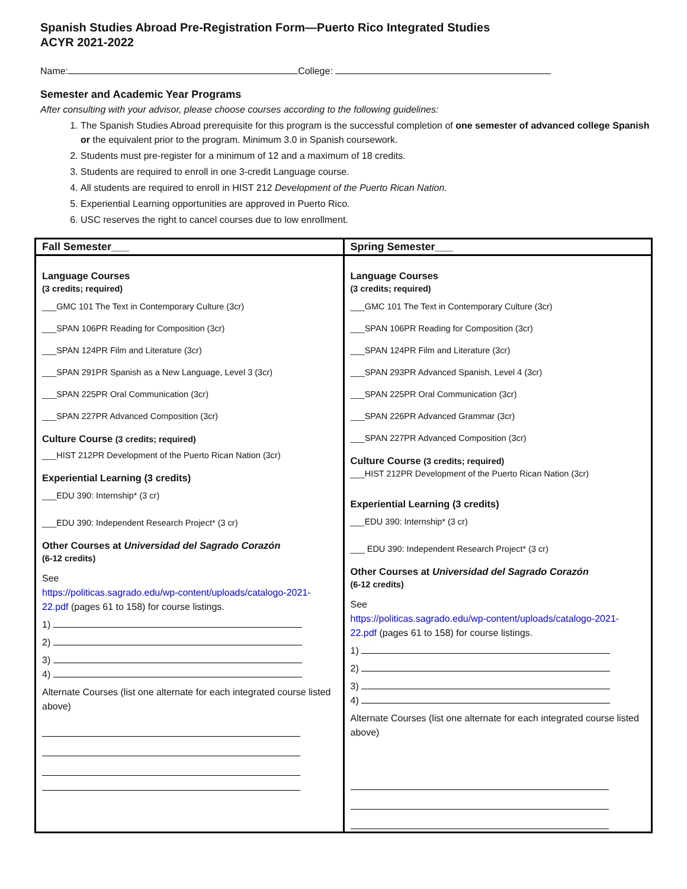Spanish Studies Abroad Pre-Registration Form—Puerto Rico Integrated Studies
ACYR 2021-2022
Name: College:
Semester and Academic Year Programs
After consulting with your advisor, please choose courses according to the following guidelines:
1. The Spanish Studies Abroad prerequisite for this program is the successful completion of one semester of advanced college Spanish or the equivalent prior to the program. Minimum 3.0 in Spanish coursework.
2. Students must pre-register for a minimum of 12 and a maximum of 18 credits.
3. Students are required to enroll in one 3-credit Language course.
4. All students are required to enroll in HIST 212 Development of the Puerto Rican Nation.
5. Experiential Learning opportunities are approved in Puerto Rico.
6. USC reserves the right to cancel courses due to low enrollment.
| Fall Semester___ | Spring Semester___ |
| --- | --- |
| Language Courses (3 credits; required) ___GMC 101 The Text in Contemporary Culture (3cr) ___SPAN 106PR Reading for Composition (3cr) ___SPAN 124PR Film and Literature (3cr) ___SPAN 291PR Spanish as a New Language, Level 3 (3cr) ___SPAN 225PR Oral Communication (3cr) ___SPAN 227PR Advanced Composition (3cr) Culture Course (3 credits; required) ___HIST 212PR Development of the Puerto Rican Nation (3cr) Experiential Learning (3 credits) ___EDU 390: Internship* (3 cr) ___EDU 390: Independent Research Project* (3 cr) Other Courses at Universidad del Sagrado Corazón (6-12 credits) See https://politicas.sagrado.edu/wp-content/uploads/catalogo-2021-22.pdf (pages 61 to 158) for course listings. 1) 2) 3) 4) Alternate Courses (list one alternate for each integrated course listed above) | Language Courses (3 credits; required) ___GMC 101 The Text in Contemporary Culture (3cr) ___SPAN 106PR Reading for Composition (3cr) ___SPAN 124PR Film and Literature (3cr) ___SPAN 293PR Advanced Spanish, Level 4 (3cr) ___SPAN 225PR Oral Communication (3cr) ___SPAN 226PR Advanced Grammar (3cr) ___SPAN 227PR Advanced Composition (3cr) Culture Course (3 credits; required) ___HIST 212PR Development of the Puerto Rican Nation (3cr) Experiential Learning (3 credits) ___EDU 390: Internship* (3 cr) ___ EDU 390: Independent Research Project* (3 cr) Other Courses at Universidad del Sagrado Corazón (6-12 credits) See https://politicas.sagrado.edu/wp-content/uploads/catalogo-2021-22.pdf (pages 61 to 158) for course listings. 1) 2) 3) 4) Alternate Courses (list one alternate for each integrated course listed above) |